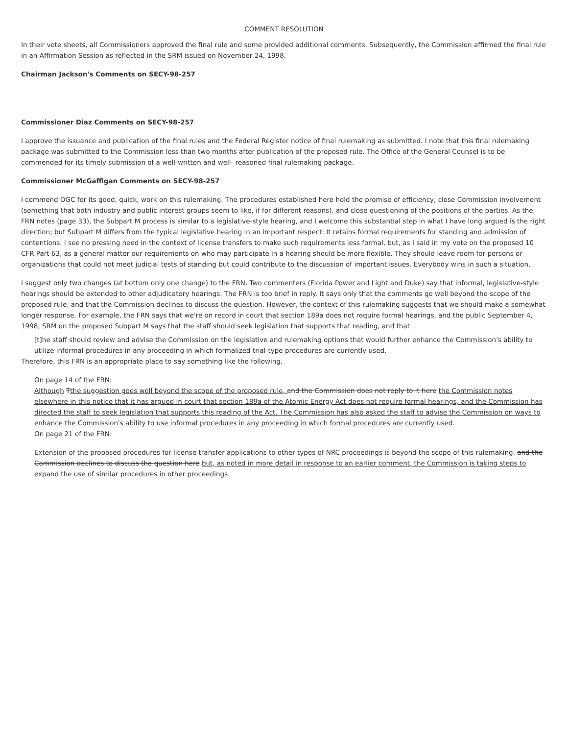COMMENT RESOLUTION
In their vote sheets, all Commissioners approved the final rule and some provided additional comments. Subsequently, the Commission affirmed the final rule in an Affirmation Session as reflected in the SRM issued on November 24, 1998.
Chairman Jackson's Comments on SECY-98-257
Commissioner Diaz Comments on SECY-98-257
I approve the issuance and publication of the final rules and the Federal Register notice of final rulemaking as submitted. I note that this final rulemaking package was submitted to the Commission less than two months after publication of the proposed rule. The Office of the General Counsel is to be commended for its timely submission of a well-written and well- reasoned final rulemaking package.
Commissioner McGaffigan Comments on SECY-98-257
I commend OGC for its good, quick, work on this rulemaking. The procedures established here hold the promise of efficiency, close Commission involvement (something that both industry and public interest groups seem to like, if for different reasons), and close questioning of the positions of the parties. As the FRN notes (page 33), the Subpart M process is similar to a legislative-style hearing, and I welcome this substantial step in what I have long argued is the right direction; but Subpart M differs from the typical legislative hearing in an important respect: It retains formal requirements for standing and admission of contentions. I see no pressing need in the context of license transfers to make such requirements less formal, but, as I said in my vote on the proposed 10 CFR Part 63, as a general matter our requirements on who may participate in a hearing should be more flexible. They should leave room for persons or organizations that could not meet judicial tests of standing but could contribute to the discussion of important issues. Everybody wins in such a situation.
I suggest only two changes (at bottom only one change) to the FRN. Two commenters (Florida Power and Light and Duke) say that informal, legislative-style hearings should be extended to other adjudicatory hearings. The FRN is too brief in reply. It says only that the comments go well beyond the scope of the proposed rule, and that the Commission declines to discuss the question. However, the context of this rulemaking suggests that we should make a somewhat longer response. For example, the FRN says that we're on record in court that section 189a does not require formal hearings, and the public September 4, 1998, SRM on the proposed Subpart M says that the staff should seek legislation that supports that reading, and that
[t]he staff should review and advise the Commission on the legislative and rulemaking options that would further enhance the Commission's ability to utilize informal procedures in any proceeding in which formalized trial-type procedures are currently used.
Therefore, this FRN is an appropriate place to say something like the following.
On page 14 of the FRN:
Although Tthe suggestion goes well beyond the scope of the proposed rule, and the Commission does not reply to it here the Commission notes elsewhere in this notice that it has argued in court that section 189a of the Atomic Energy Act does not require formal hearings, and the Commission has directed the staff to seek legislation that supports this reading of the Act. The Commission has also asked the staff to advise the Commission on ways to enhance the Commission's ability to use informal procedures in any proceeding in which formal procedures are currently used.
On page 21 of the FRN:
Extension of the proposed procedures for license transfer applications to other types of NRC proceedings is beyond the scope of this rulemaking, and the Commission declines to discuss the question here but, as noted in more detail in response to an earlier comment, the Commission is taking steps to expand the use of similar procedures in other proceedings.